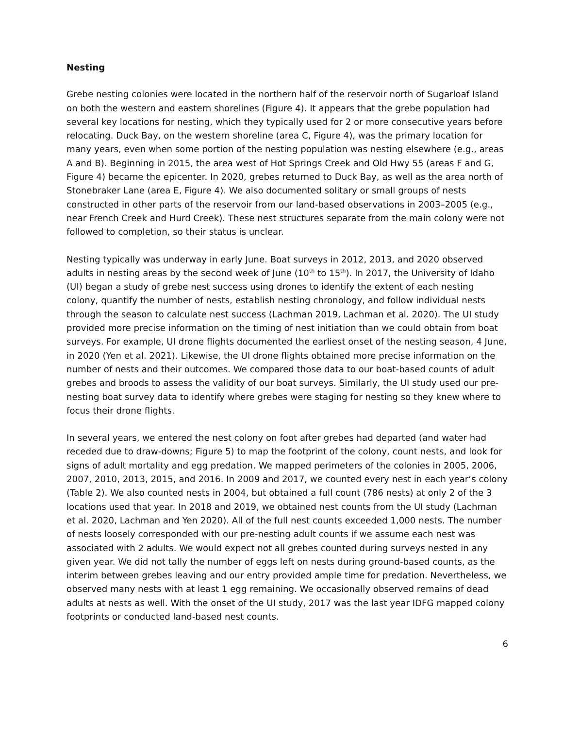Nesting
Grebe nesting colonies were located in the northern half of the reservoir north of Sugarloaf Island on both the western and eastern shorelines (Figure 4). It appears that the grebe population had several key locations for nesting, which they typically used for 2 or more consecutive years before relocating. Duck Bay, on the western shoreline (area C, Figure 4), was the primary location for many years, even when some portion of the nesting population was nesting elsewhere (e.g., areas A and B). Beginning in 2015, the area west of Hot Springs Creek and Old Hwy 55 (areas F and G, Figure 4) became the epicenter. In 2020, grebes returned to Duck Bay, as well as the area north of Stonebraker Lane (area E, Figure 4). We also documented solitary or small groups of nests constructed in other parts of the reservoir from our land-based observations in 2003–2005 (e.g., near French Creek and Hurd Creek). These nest structures separate from the main colony were not followed to completion, so their status is unclear.
Nesting typically was underway in early June. Boat surveys in 2012, 2013, and 2020 observed adults in nesting areas by the second week of June (10<sup>th</sup> to 15<sup>th</sup>). In 2017, the University of Idaho (UI) began a study of grebe nest success using drones to identify the extent of each nesting colony, quantify the number of nests, establish nesting chronology, and follow individual nests through the season to calculate nest success (Lachman 2019, Lachman et al. 2020). The UI study provided more precise information on the timing of nest initiation than we could obtain from boat surveys. For example, UI drone flights documented the earliest onset of the nesting season, 4 June, in 2020 (Yen et al. 2021). Likewise, the UI drone flights obtained more precise information on the number of nests and their outcomes. We compared those data to our boat-based counts of adult grebes and broods to assess the validity of our boat surveys. Similarly, the UI study used our pre-nesting boat survey data to identify where grebes were staging for nesting so they knew where to focus their drone flights.
In several years, we entered the nest colony on foot after grebes had departed (and water had receded due to draw-downs; Figure 5) to map the footprint of the colony, count nests, and look for signs of adult mortality and egg predation. We mapped perimeters of the colonies in 2005, 2006, 2007, 2010, 2013, 2015, and 2016. In 2009 and 2017, we counted every nest in each year’s colony (Table 2). We also counted nests in 2004, but obtained a full count (786 nests) at only 2 of the 3 locations used that year. In 2018 and 2019, we obtained nest counts from the UI study (Lachman et al. 2020, Lachman and Yen 2020). All of the full nest counts exceeded 1,000 nests. The number of nests loosely corresponded with our pre-nesting adult counts if we assume each nest was associated with 2 adults. We would expect not all grebes counted during surveys nested in any given year. We did not tally the number of eggs left on nests during ground-based counts, as the interim between grebes leaving and our entry provided ample time for predation. Nevertheless, we observed many nests with at least 1 egg remaining. We occasionally observed remains of dead adults at nests as well. With the onset of the UI study, 2017 was the last year IDFG mapped colony footprints or conducted land-based nest counts.
6